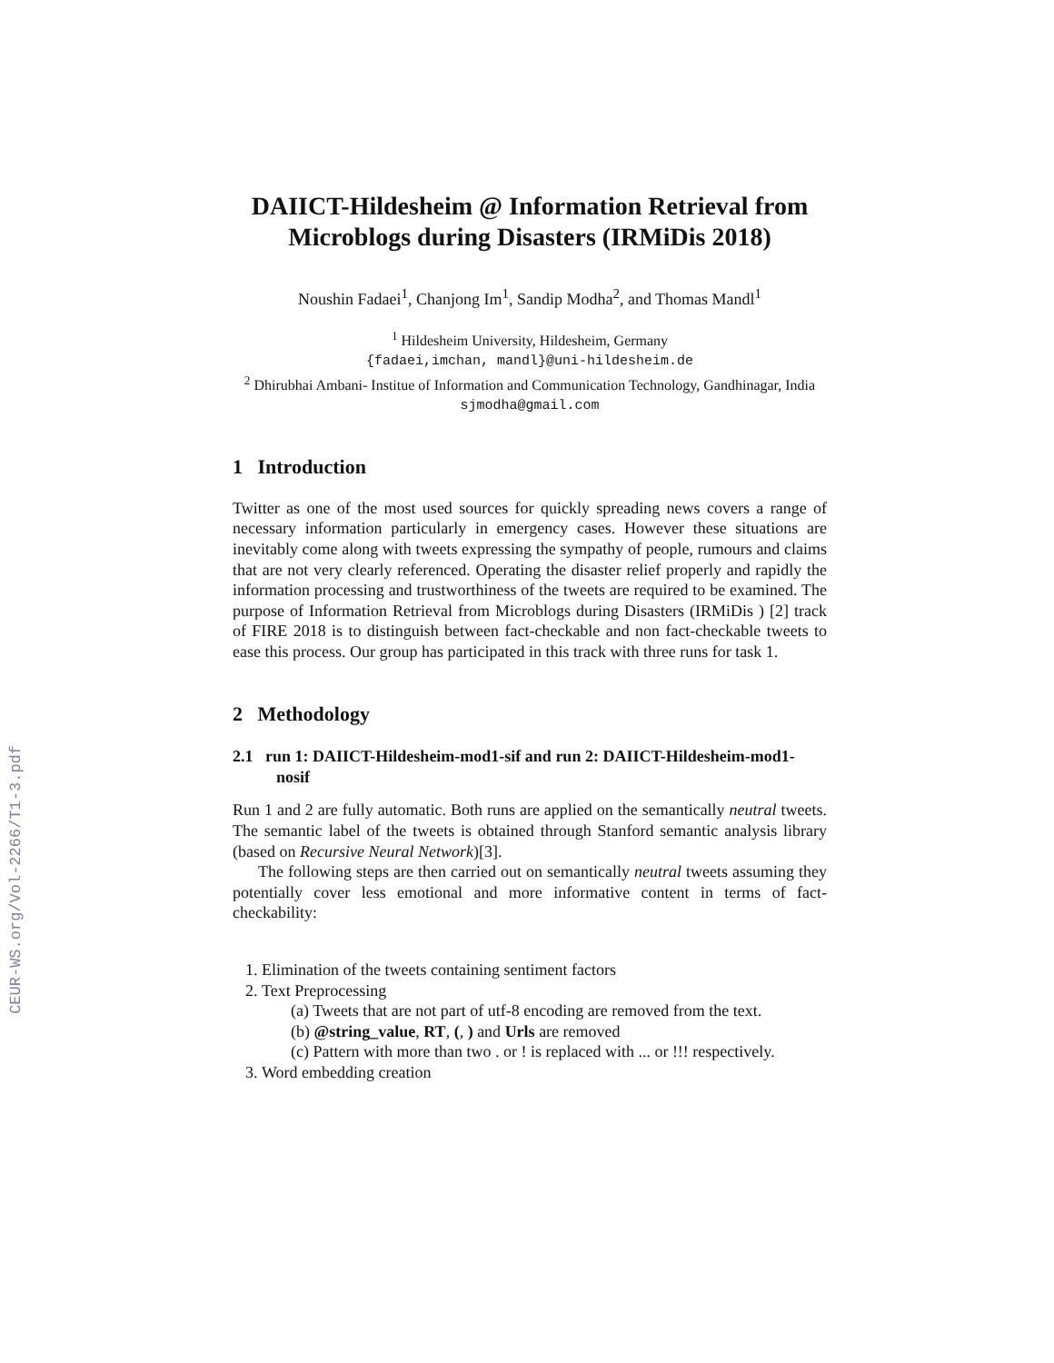CEUR-WS.org/Vol-2266/T1-3.pdf
DAIICT-Hildesheim @ Information Retrieval from Microblogs during Disasters (IRMiDis 2018)
Noushin Fadaei<sup>1</sup>, Chanjong Im<sup>1</sup>, Sandip Modha<sup>2</sup>, and Thomas Mandl<sup>1</sup>
<sup>1</sup> Hildesheim University, Hildesheim, Germany
{fadaei,imchan, mandl}@uni-hildesheim.de
<sup>2</sup> Dhirubhai Ambani- Institue of Information and Communication Technology, Gandhinagar, India
sjmodha@gmail.com
1 Introduction
Twitter as one of the most used sources for quickly spreading news covers a range of necessary information particularly in emergency cases. However these situations are inevitably come along with tweets expressing the sympathy of people, rumours and claims that are not very clearly referenced. Operating the disaster relief properly and rapidly the information processing and trustworthiness of the tweets are required to be examined. The purpose of Information Retrieval from Microblogs during Disasters (IRMiDis ) [2] track of FIRE 2018 is to distinguish between fact-checkable and non fact-checkable tweets to ease this process. Our group has participated in this track with three runs for task 1.
2 Methodology
2.1 run 1: DAIICT-Hildesheim-mod1-sif and run 2: DAIICT-Hildesheim-mod1-nosif
Run 1 and 2 are fully automatic. Both runs are applied on the semantically neutral tweets. The semantic label of the tweets is obtained through Stanford semantic analysis library (based on Recursive Neural Network)[3].
The following steps are then carried out on semantically neutral tweets assuming they potentially cover less emotional and more informative content in terms of fact-checkability:
1. Elimination of the tweets containing sentiment factors
2. Text Preprocessing
(a) Tweets that are not part of utf-8 encoding are removed from the text.
(b) @string_value, RT, (, ) and Urls are removed
(c) Pattern with more than two . or ! is replaced with ... or !!! respectively.
3. Word embedding creation